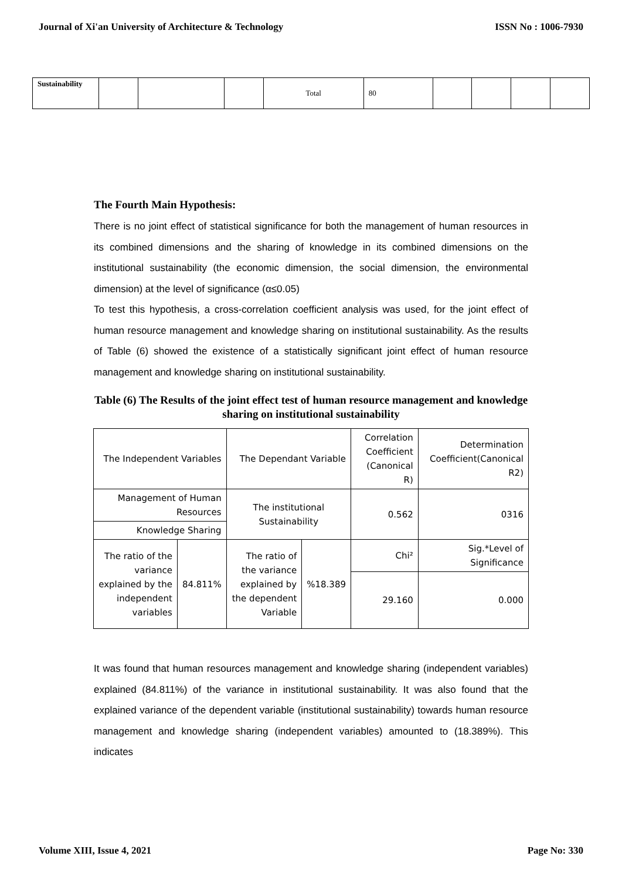Journal of Xi'an University of Architecture & Technology ISSN No : 1006-7930
| Sustainability | | | | Total | 80 | | | | |
The Fourth Main Hypothesis:
There is no joint effect of statistical significance for both the management of human resources in its combined dimensions and the sharing of knowledge in its combined dimensions on the institutional sustainability (the economic dimension, the social dimension, the environmental dimension) at the level of significance (α≤0.05)
To test this hypothesis, a cross-correlation coefficient analysis was used, for the joint effect of human resource management and knowledge sharing on institutional sustainability. As the results of Table (6) showed the existence of a statistically significant joint effect of human resource management and knowledge sharing on institutional sustainability.
Table (6) The Results of the joint effect test of human resource management and knowledge sharing on institutional sustainability
| The Independent Variables | | The Dependant Variable | | Correlation Coefficient (Canonical R) | Determination Coefficient(Canonical R2) |
| Management of Human Resources | | The institutional Sustainability | | 0.562 | 0316 |
| Knowledge Sharing | | | | | |
| The ratio of the variance explained by the independent variables | 84.811% | The ratio of the variance explained by the dependent Variable | %18.389 | Chi² | Sig.*Level of Significance |
| | | | | 29.160 | 0.000 |
It was found that human resources management and knowledge sharing (independent variables) explained (84.811%) of the variance in institutional sustainability. It was also found that the explained variance of the dependent variable (institutional sustainability) towards human resource management and knowledge sharing (independent variables) amounted to (18.389%). This indicates
Volume XIII, Issue 4, 2021 Page No: 330